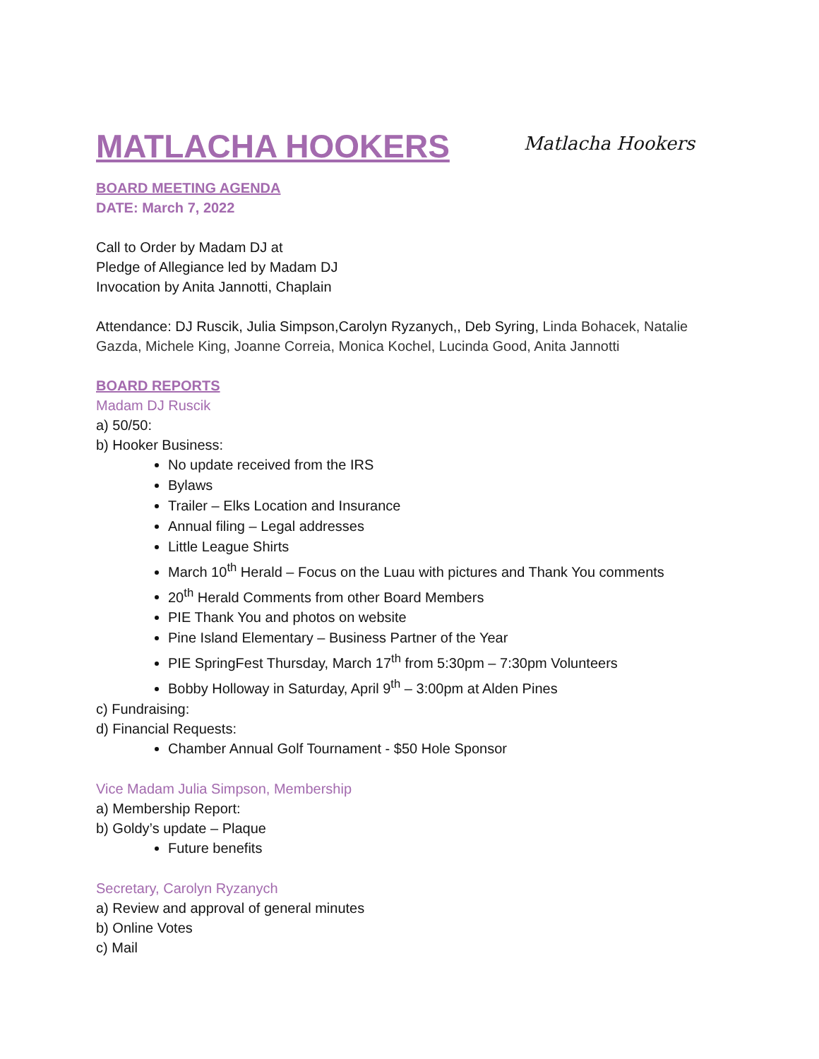MATLACHA HOOKERS
Matlacha Hookers
BOARD MEETING AGENDA
DATE: March 7, 2022
Call to Order by Madam DJ at
Pledge of Allegiance led by Madam DJ
Invocation by Anita Jannotti, Chaplain
Attendance: DJ Ruscik, Julia Simpson,Carolyn Ryzanych,, Deb Syring, Linda Bohacek, Natalie Gazda, Michele King, Joanne Correia, Monica Kochel, Lucinda Good, Anita Jannotti
BOARD REPORTS
Madam DJ Ruscik
a) 50/50:
b) Hooker Business:
No update received from the IRS
Bylaws
Trailer – Elks Location and Insurance
Annual filing – Legal addresses
Little League Shirts
March 10<sup>th</sup> Herald – Focus on the Luau with pictures and Thank You comments
20<sup>th</sup> Herald Comments from other Board Members
PIE Thank You and photos on website
Pine Island Elementary – Business Partner of the Year
PIE SpringFest Thursday, March 17<sup>th</sup> from 5:30pm – 7:30pm Volunteers
Bobby Holloway in Saturday, April 9<sup>th</sup> – 3:00pm at Alden Pines
c) Fundraising:
d) Financial Requests:
Chamber Annual Golf Tournament - $50 Hole Sponsor
Vice Madam Julia Simpson, Membership
a) Membership Report:
b) Goldy’s update – Plaque
Future benefits
Secretary, Carolyn Ryzanych
a) Review and approval of general minutes
b) Online Votes
c) Mail